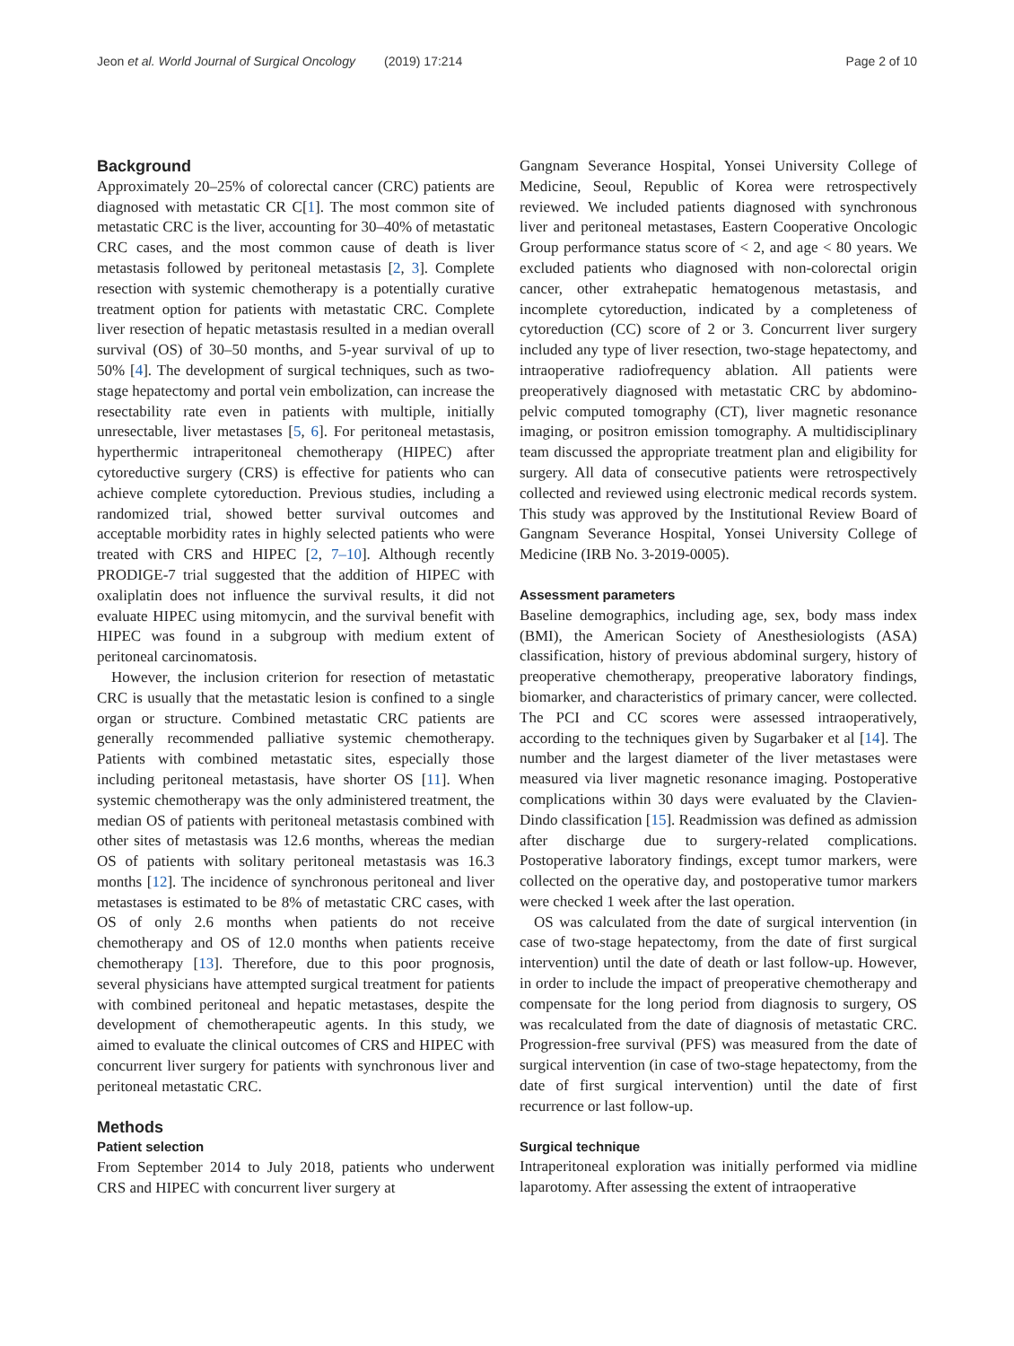Jeon et al. World Journal of Surgical Oncology (2019) 17:214 Page 2 of 10
Background
Approximately 20–25% of colorectal cancer (CRC) patients are diagnosed with metastatic CR C[1]. The most common site of metastatic CRC is the liver, accounting for 30–40% of metastatic CRC cases, and the most common cause of death is liver metastasis followed by peritoneal metastasis [2, 3]. Complete resection with systemic chemotherapy is a potentially curative treatment option for patients with metastatic CRC. Complete liver resection of hepatic metastasis resulted in a median overall survival (OS) of 30–50 months, and 5-year survival of up to 50% [4]. The development of surgical techniques, such as two-stage hepatectomy and portal vein embolization, can increase the resectability rate even in patients with multiple, initially unresectable, liver metastases [5, 6]. For peritoneal metastasis, hyperthermic intraperitoneal chemotherapy (HIPEC) after cytoreductive surgery (CRS) is effective for patients who can achieve complete cytoreduction. Previous studies, including a randomized trial, showed better survival outcomes and acceptable morbidity rates in highly selected patients who were treated with CRS and HIPEC [2, 7–10]. Although recently PRODIGE-7 trial suggested that the addition of HIPEC with oxaliplatin does not influence the survival results, it did not evaluate HIPEC using mitomycin, and the survival benefit with HIPEC was found in a subgroup with medium extent of peritoneal carcinomatosis.
However, the inclusion criterion for resection of metastatic CRC is usually that the metastatic lesion is confined to a single organ or structure. Combined metastatic CRC patients are generally recommended palliative systemic chemotherapy. Patients with combined metastatic sites, especially those including peritoneal metastasis, have shorter OS [11]. When systemic chemotherapy was the only administered treatment, the median OS of patients with peritoneal metastasis combined with other sites of metastasis was 12.6 months, whereas the median OS of patients with solitary peritoneal metastasis was 16.3 months [12]. The incidence of synchronous peritoneal and liver metastases is estimated to be 8% of metastatic CRC cases, with OS of only 2.6 months when patients do not receive chemotherapy and OS of 12.0 months when patients receive chemotherapy [13]. Therefore, due to this poor prognosis, several physicians have attempted surgical treatment for patients with combined peritoneal and hepatic metastases, despite the development of chemotherapeutic agents. In this study, we aimed to evaluate the clinical outcomes of CRS and HIPEC with concurrent liver surgery for patients with synchronous liver and peritoneal metastatic CRC.
Methods
Patient selection
From September 2014 to July 2018, patients who underwent CRS and HIPEC with concurrent liver surgery at
Gangnam Severance Hospital, Yonsei University College of Medicine, Seoul, Republic of Korea were retrospectively reviewed. We included patients diagnosed with synchronous liver and peritoneal metastases, Eastern Cooperative Oncologic Group performance status score of < 2, and age < 80 years. We excluded patients who diagnosed with non-colorectal origin cancer, other extrahepatic hematogenous metastasis, and incomplete cytoreduction, indicated by a completeness of cytoreduction (CC) score of 2 or 3. Concurrent liver surgery included any type of liver resection, two-stage hepatectomy, and intraoperative radiofrequency ablation. All patients were preoperatively diagnosed with metastatic CRC by abdomino-pelvic computed tomography (CT), liver magnetic resonance imaging, or positron emission tomography. A multidisciplinary team discussed the appropriate treatment plan and eligibility for surgery. All data of consecutive patients were retrospectively collected and reviewed using electronic medical records system. This study was approved by the Institutional Review Board of Gangnam Severance Hospital, Yonsei University College of Medicine (IRB No. 3-2019-0005).
Assessment parameters
Baseline demographics, including age, sex, body mass index (BMI), the American Society of Anesthesiologists (ASA) classification, history of previous abdominal surgery, history of preoperative chemotherapy, preoperative laboratory findings, biomarker, and characteristics of primary cancer, were collected. The PCI and CC scores were assessed intraoperatively, according to the techniques given by Sugarbaker et al [14]. The number and the largest diameter of the liver metastases were measured via liver magnetic resonance imaging. Postoperative complications within 30 days were evaluated by the Clavien-Dindo classification [15]. Readmission was defined as admission after discharge due to surgery-related complications. Postoperative laboratory findings, except tumor markers, were collected on the operative day, and postoperative tumor markers were checked 1 week after the last operation.
OS was calculated from the date of surgical intervention (in case of two-stage hepatectomy, from the date of first surgical intervention) until the date of death or last follow-up. However, in order to include the impact of preoperative chemotherapy and compensate for the long period from diagnosis to surgery, OS was recalculated from the date of diagnosis of metastatic CRC. Progression-free survival (PFS) was measured from the date of surgical intervention (in case of two-stage hepatectomy, from the date of first surgical intervention) until the date of first recurrence or last follow-up.
Surgical technique
Intraperitoneal exploration was initially performed via midline laparotomy. After assessing the extent of intraoperative